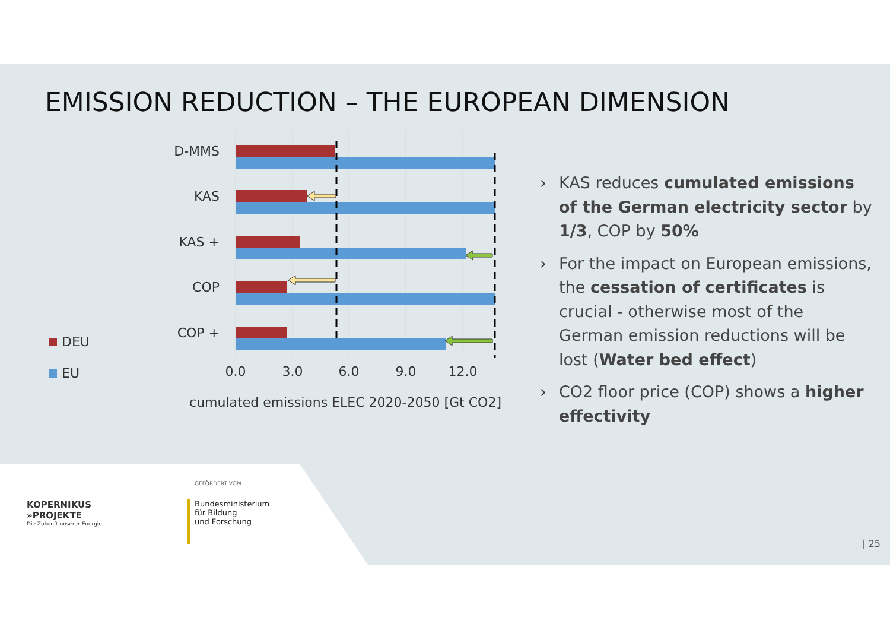EMISSION REDUCTION – THE EUROPEAN DIMENSION
D-MMS
KAS
KAS +
COP
COP +
0.0
3.0
6.0
9.0
12.0
cumulated emissions ELEC 2020-2050 [Gt CO2]
DEU
EU
› KAS reduces cumulated emissions of the German electricity sector by 1/3, COP by 50%
› For the impact on European emissions, the cessation of certificates is crucial - otherwise most of the German emission reductions will be lost (Water bed effect)
› CO2 floor price (COP) shows a higher effectivity
GEFÖRDERT VOM
KOPERNIKUS
»PROJEKTE
Die Zukunft unserer Energie
Bundesministerium
für Bildung
und Forschung
| 25